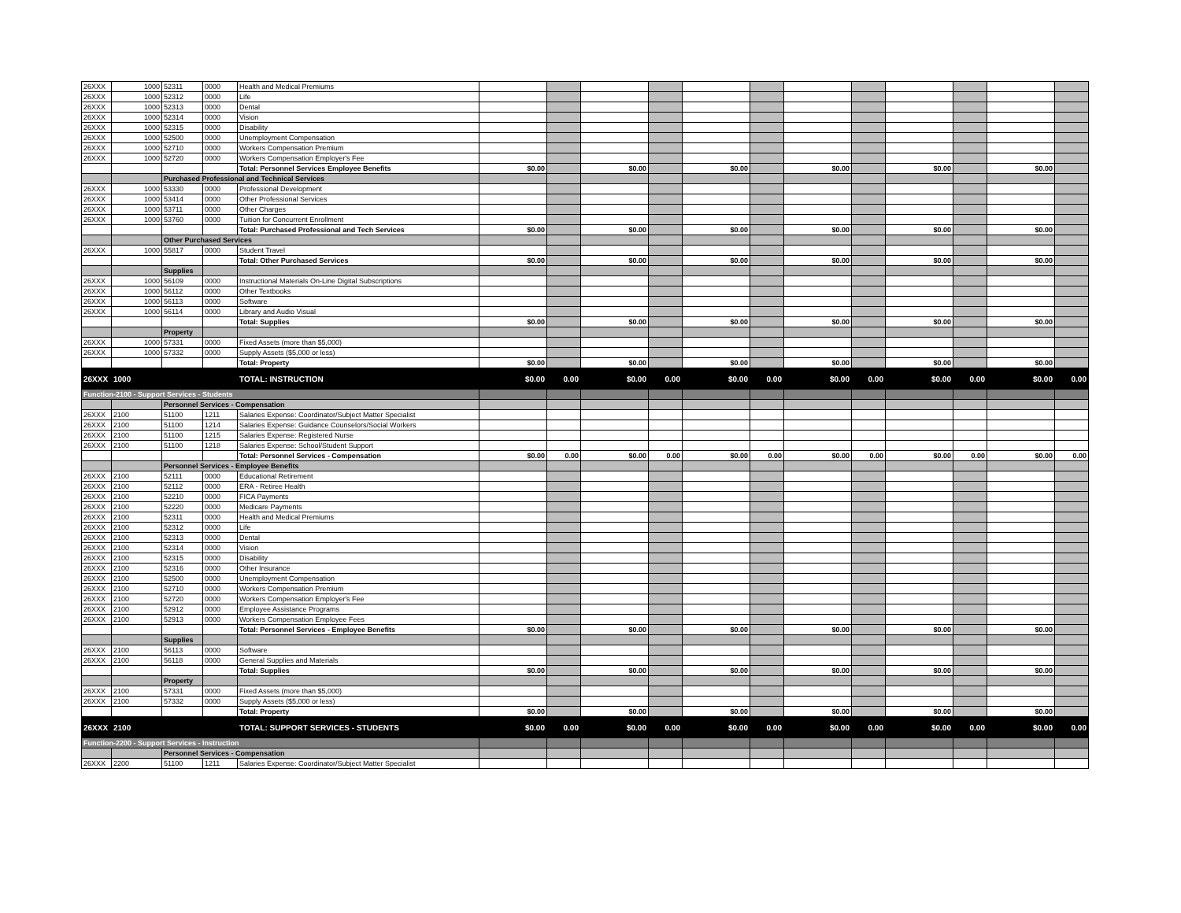| 26XXX | 1000 | 52311 | 0000 | Health and Medical Premiums | | | | | | | | | | | | |
| 26XXX | 1000 | 52312 | 0000 | Life | | | | | | | | | | | | |
| 26XXX | 1000 | 52313 | 0000 | Dental | | | | | | | | | | | | |
| 26XXX | 1000 | 52314 | 0000 | Vision | | | | | | | | | | | | |
| 26XXX | 1000 | 52315 | 0000 | Disability | | | | | | | | | | | | |
| 26XXX | 1000 | 52500 | 0000 | Unemployment Compensation | | | | | | | | | | | | |
| 26XXX | 1000 | 52710 | 0000 | Workers Compensation Premium | | | | | | | | | | | | |
| 26XXX | 1000 | 52720 | 0000 | Workers Compensation Employer's Fee | | | | | | | | | | | | |
| | | | | Total: Personnel Services Employee Benefits | $0.00 | | $0.00 | | $0.00 | | $0.00 | | $0.00 | | $0.00 | |
| | | Purchased Professional and Technical Services | | | | | | | | | | | | | | |
| 26XXX | 1000 | 53330 | 0000 | Professional Development | | | | | | | | | | | | |
| 26XXX | 1000 | 53414 | 0000 | Other Professional Services | | | | | | | | | | | | |
| 26XXX | 1000 | 53711 | 0000 | Other Charges | | | | | | | | | | | | |
| 26XXX | 1000 | 53760 | 0000 | Tuition for Concurrent Enrollment | | | | | | | | | | | | |
| | | | | Total: Purchased Professional and Tech Services | $0.00 | | $0.00 | | $0.00 | | $0.00 | | $0.00 | | $0.00 | |
| | | Other Purchased Services | | | | | | | | | | | | | | |
| 26XXX | 1000 | 55817 | 0000 | Student Travel | | | | | | | | | | | | |
| | | | | Total: Other Purchased Services | $0.00 | | $0.00 | | $0.00 | | $0.00 | | $0.00 | | $0.00 | |
| | | Supplies | | | | | | | | | | | | | | |
| 26XXX | 1000 | 56109 | 0000 | Instructional Materials On-Line Digital Subscriptions | | | | | | | | | | | | |
| 26XXX | 1000 | 56112 | 0000 | Other Textbooks | | | | | | | | | | | | |
| 26XXX | 1000 | 56113 | 0000 | Software | | | | | | | | | | | | |
| 26XXX | 1000 | 56114 | 0000 | Library and Audio Visual | | | | | | | | | | | | |
| | | | | Total: Supplies | $0.00 | | $0.00 | | $0.00 | | $0.00 | | $0.00 | | $0.00 | |
| | | Property | | | | | | | | | | | | | | |
| 26XXX | 1000 | 57331 | 0000 | Fixed Assets (more than $5,000) | | | | | | | | | | | | |
| 26XXX | 1000 | 57332 | 0000 | Supply Assets ($5,000 or less) | | | | | | | | | | | | |
| | | | | Total: Property | $0.00 | | $0.00 | | $0.00 | | $0.00 | | $0.00 | | $0.00 | |
| 26XXX | 1000 | | | TOTAL: INSTRUCTION | $0.00 | 0.00 | $0.00 | 0.00 | $0.00 | 0.00 | $0.00 | 0.00 | $0.00 | 0.00 | $0.00 | 0.00 |
| Function-2100 - Support Services - Students | | | | | | | | | | | | | | | | |
| | | Personnel Services - Compensation | | | | | | | | | | | | | | |
| 26XXX | 2100 | 51100 | 1211 | Salaries Expense: Coordinator/Subject Matter Specialist | | | | | | | | | | | | |
| 26XXX | 2100 | 51100 | 1214 | Salaries Expense: Guidance Counselors/Social Workers | | | | | | | | | | | | |
| 26XXX | 2100 | 51100 | 1215 | Salaries Expense: Registered Nurse | | | | | | | | | | | | |
| 26XXX | 2100 | 51100 | 1218 | Salaries Expense: School/Student Support | | | | | | | | | | | | |
| | | | | Total: Personnel Services - Compensation | $0.00 | 0.00 | $0.00 | 0.00 | $0.00 | 0.00 | $0.00 | 0.00 | $0.00 | 0.00 | $0.00 | 0.00 |
| | | Personnel Services - Employee Benefits | | | | | | | | | | | | | | |
| 26XXX | 2100 | 52111 | 0000 | Educational Retirement | | | | | | | | | | | | |
| 26XXX | 2100 | 52112 | 0000 | ERA - Retiree Health | | | | | | | | | | | | |
| 26XXX | 2100 | 52210 | 0000 | FICA Payments | | | | | | | | | | | | |
| 26XXX | 2100 | 52220 | 0000 | Medicare Payments | | | | | | | | | | | | |
| 26XXX | 2100 | 52311 | 0000 | Health and Medical Premiums | | | | | | | | | | | | |
| 26XXX | 2100 | 52312 | 0000 | Life | | | | | | | | | | | | |
| 26XXX | 2100 | 52313 | 0000 | Dental | | | | | | | | | | | | |
| 26XXX | 2100 | 52314 | 0000 | Vision | | | | | | | | | | | | |
| 26XXX | 2100 | 52315 | 0000 | Disability | | | | | | | | | | | | |
| 26XXX | 2100 | 52316 | 0000 | Other Insurance | | | | | | | | | | | | |
| 26XXX | 2100 | 52500 | 0000 | Unemployment Compensation | | | | | | | | | | | | |
| 26XXX | 2100 | 52710 | 0000 | Workers Compensation Premium | | | | | | | | | | | | |
| 26XXX | 2100 | 52720 | 0000 | Workers Compensation Employer's Fee | | | | | | | | | | | | |
| 26XXX | 2100 | 52912 | 0000 | Employee Assistance Programs | | | | | | | | | | | | |
| 26XXX | 2100 | 52913 | 0000 | Workers Compensation Employee Fees | | | | | | | | | | | | |
| | | | | Total: Personnel Services - Employee Benefits | $0.00 | | $0.00 | | $0.00 | | $0.00 | | $0.00 | | $0.00 | |
| | | Supplies | | | | | | | | | | | | | | |
| 26XXX | 2100 | 56113 | 0000 | Software | | | | | | | | | | | | |
| 26XXX | 2100 | 56118 | 0000 | General Supplies and Materials | | | | | | | | | | | | |
| | | | | Total: Supplies | $0.00 | | $0.00 | | $0.00 | | $0.00 | | $0.00 | | $0.00 | |
| | | Property | | | | | | | | | | | | | | |
| 26XXX | 2100 | 57331 | 0000 | Fixed Assets (more than $5,000) | | | | | | | | | | | | |
| 26XXX | 2100 | 57332 | 0000 | Supply Assets ($5,000 or less) | | | | | | | | | | | | |
| | | | | Total: Property | $0.00 | | $0.00 | | $0.00 | | $0.00 | | $0.00 | | $0.00 | |
| 26XXX | 2100 | | | TOTAL: SUPPORT SERVICES - STUDENTS | $0.00 | 0.00 | $0.00 | 0.00 | $0.00 | 0.00 | $0.00 | 0.00 | $0.00 | 0.00 | $0.00 | 0.00 |
| Function-2200 - Support Services - Instruction | | | | | | | | | | | | | | | | |
| | | Personnel Services - Compensation | | | | | | | | | | | | | | |
| 26XXX | 2200 | 51100 | 1211 | Salaries Expense: Coordinator/Subject Matter Specialist | | | | | | | | | | | | |